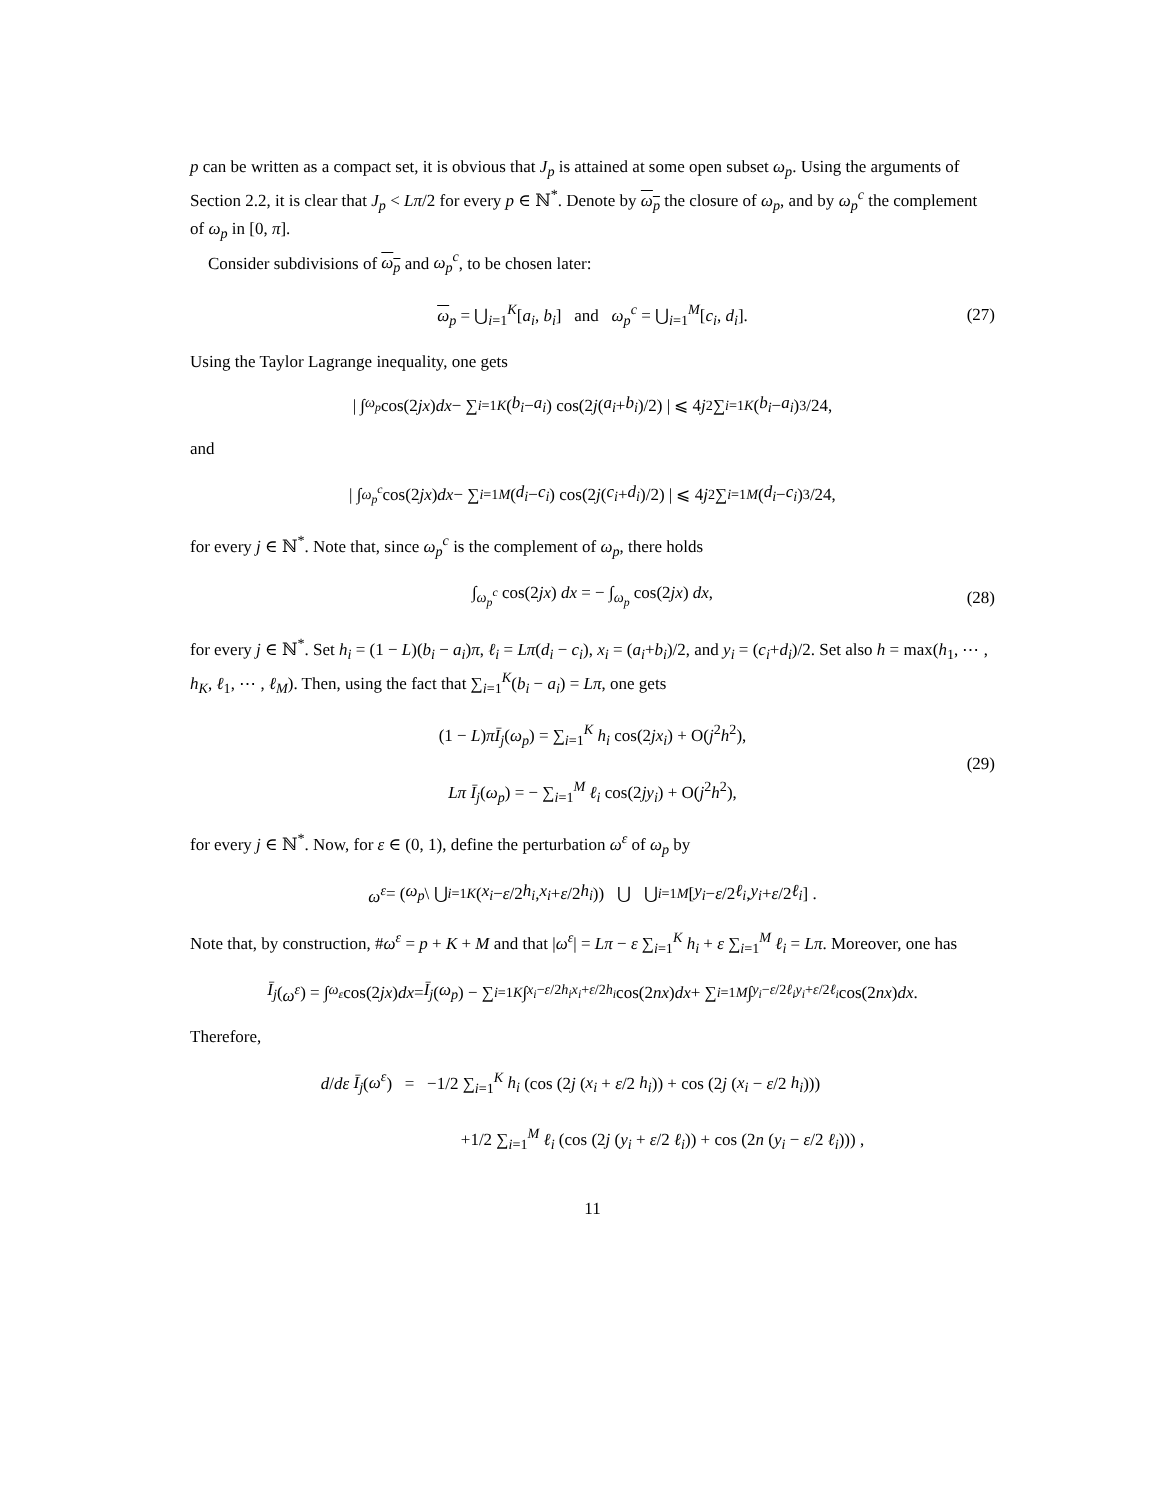p can be written as a compact set, it is obvious that J<sub>p</sub> is attained at some open subset ω<sub>p</sub>. Using the arguments of Section 2.2, it is clear that J<sub>p</sub> < Lπ/2 for every p ∈ ℕ<sup>*</sup>. Denote by ω<sub>p</sub> the closure of ω<sub>p</sub>, and by ω<sub>p</sub><sup>c</sup> the complement of ω<sub>p</sub> in [0, π].
Consider subdivisions of ω<sub>p</sub> and ω<sub>p</sub><sup>c</sup>, to be chosen later:
ω<sub>p</sub> = ⋃<sub>i=1</sub><sup>K</sup>[a<sub>i</sub>, b<sub>i</sub>] and ω<sub>p</sub><sup>c</sup> = ⋃<sub>i=1</sub><sup>M</sup>[c<sub>i</sub>, d<sub>i</sub>]. (27)
Using the Taylor Lagrange inequality, one gets
| ∫<sub>ω<sub>p</sub></sub> cos(2 jx) dx − ∑<sub>i=1</sub><sup>K</sup> (b<sub>i</sub> − a<sub>i</sub>) cos(2 j (a<sub>i</sub> + b<sub>i</sub>)/2) | ⩽ 4 j<sup>2</sup> ∑<sub>i=1</sub><sup>K</sup> (b<sub>i</sub> − a<sub>i</sub>)<sup>3</sup>/24,
and
| ∫<sub>ω<sub>p</sub><sup>c</sup></sub> cos(2 jx) dx − ∑<sub>i=1</sub><sup>M</sup> (d<sub>i</sub> − c<sub>i</sub>) cos(2 j (c<sub>i</sub> + d<sub>i</sub>)/2) | ⩽ 4 j<sup>2</sup> ∑<sub>i=1</sub><sup>M</sup> (d<sub>i</sub> − c<sub>i</sub>)<sup>3</sup>/24,
for every j ∈ ℕ<sup>*</sup>. Note that, since ω<sub>p</sub><sup>c</sup> is the complement of ω<sub>p</sub>, there holds
∫<sub>ω<sub>p</sub><sup>c</sup></sub> cos(2jx) dx = − ∫<sub>ω<sub>p</sub></sub> cos(2jx) dx, (28)
for every j ∈ ℕ<sup>*</sup>. Set h<sub>i</sub> = (1 − L)(b<sub>i</sub> − a<sub>i</sub>)π, ℓ<sub>i</sub> = Lπ(d<sub>i</sub> − c<sub>i</sub>), x<sub>i</sub> = (a<sub>i</sub>+b<sub>i</sub>)/2, and y<sub>i</sub> = (c<sub>i</sub>+d<sub>i</sub>)/2. Set also h = max(h<sub>1</sub>, ⋯ , h<sub>K</sub>, ℓ<sub>1</sub>, ⋯ , ℓ<sub>M</sub>). Then, using the fact that ∑<sub>i=1</sub><sup>K</sup>(b<sub>i</sub> − a<sub>i</sub>) = Lπ, one gets
(1 − L)πĪ<sub>j</sub>(ω<sub>p</sub>) = ∑<sub>i=1</sub><sup>K</sup> h<sub>i</sub> cos(2jx<sub>i</sub>) + O(j<sup>2</sup>h<sup>2</sup>),
Lπ Ī<sub>j</sub>(ω<sub>p</sub>) = − ∑<sub>i=1</sub><sup>M</sup> ℓ<sub>i</sub> cos(2jy<sub>i</sub>) + O(j<sup>2</sup>h<sup>2</sup>),
(29)
for every j ∈ ℕ<sup>*</sup>. Now, for ε ∈ (0, 1), define the perturbation ω<sup>ε</sup> of ω<sub>p</sub> by
ω<sup>ε</sup> = (ω<sub>p</sub> \ ⋃<sub>i=1</sub><sup>K</sup> (x<sub>i</sub> − ε /2 h<sub>i</sub>, x<sub>i</sub> + ε /2 h<sub>i</sub>)) ⋃ ⋃<sub>i=1</sub><sup>M</sup> [y<sub>i</sub> − ε /2 ℓ<sub>i</sub>, y<sub>i</sub> + ε /2 ℓ<sub>i</sub>] .
Note that, by construction, #ω<sup>ε</sup> = p + K + M and that |ω<sup>ε</sup>| = Lπ − ε ∑<sub>i=1</sub><sup>K</sup> h<sub>i</sub> + ε ∑<sub>i=1</sub><sup>M</sup> ℓ<sub>i</sub> = Lπ. Moreover, one has
Ī<sub>j</sub> (ω<sup>ε</sup>) = ∫<sub>ω<sub>ε</sub></sub> cos(2 jx) dx = Ī<sub>j</sub> (ω<sub>p</sub>) − ∑<sub>i=1</sub><sup>K</sup> ∫<sub>x<sub>i</sub>−ε/2h<sub>i</sub></sub><sup>x<sub>i</sub>+ε/2h<sub>i</sub></sup> cos(2 nx) dx + ∑<sub>i=1</sub><sup>M</sup> ∫<sub>y<sub>i</sub>−ε/2ℓ<sub>i</sub></sub><sup>y<sub>i</sub>+ε/2ℓ<sub>i</sub></sup> cos(2 nx) dx.
Therefore,
d/dε Ī<sub>j</sub>(ω<sup>ε</sup>) = −1/2 ∑<sub>i=1</sub><sup>K</sup> h<sub>i</sub> (cos (2j (x<sub>i</sub> + ε/2 h<sub>i</sub>)) + cos (2j (x<sub>i</sub> − ε/2 h<sub>i</sub>)))
+1/2 ∑<sub>i=1</sub><sup>M</sup> ℓ<sub>i</sub> (cos (2j (y<sub>i</sub> + ε/2 ℓ<sub>i</sub>)) + cos (2n (y<sub>i</sub> − ε/2 ℓ<sub>i</sub>))) ,
11